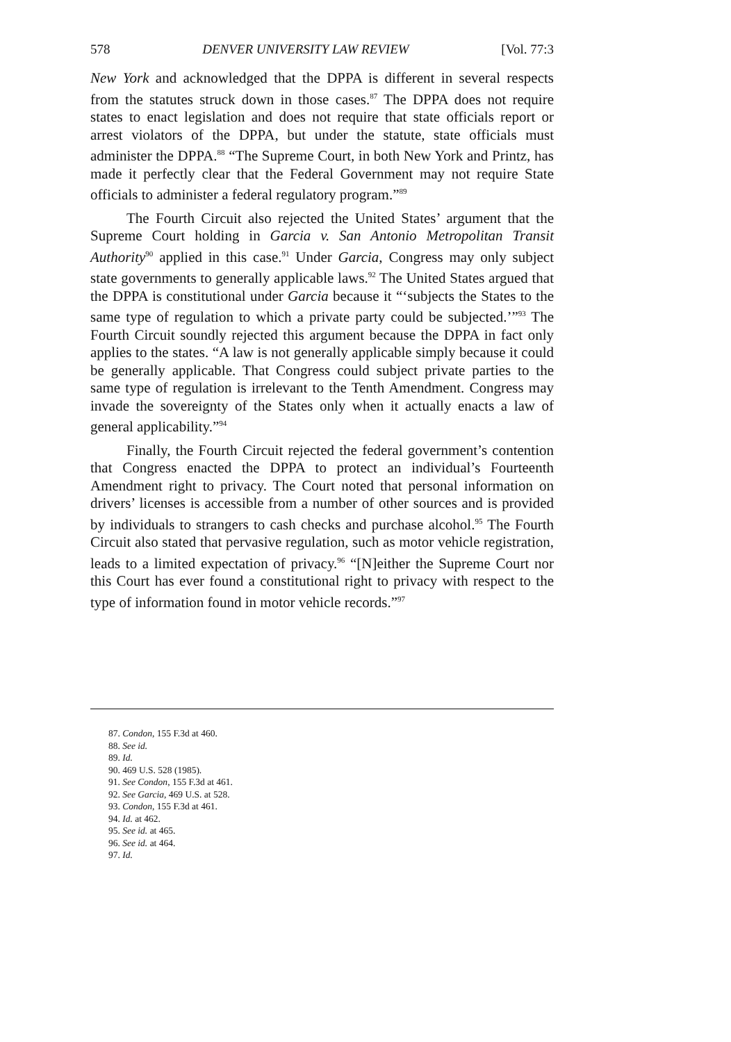578 DENVER UNIVERSITY LAW REVIEW [Vol. 77:3
New York and acknowledged that the DPPA is different in several respects from the statutes struck down in those cases.<sup>87</sup> The DPPA does not require states to enact legislation and does not require that state officials report or arrest violators of the DPPA, but under the statute, state officials must administer the DPPA.<sup>88</sup> “The Supreme Court, in both New York and Printz, has made it perfectly clear that the Federal Government may not require State officials to administer a federal regulatory program.”<sup>89</sup>
The Fourth Circuit also rejected the United States’ argument that the Supreme Court holding in Garcia v. San Antonio Metropolitan Transit Authority<sup>90</sup> applied in this case.<sup>91</sup> Under Garcia, Congress may only subject state governments to generally applicable laws.<sup>92</sup> The United States argued that the DPPA is constitutional under Garcia because it “‘subjects the States to the same type of regulation to which a private party could be subjected.’”<sup>93</sup> The Fourth Circuit soundly rejected this argument because the DPPA in fact only applies to the states. “A law is not generally applicable simply because it could be generally applicable. That Congress could subject private parties to the same type of regulation is irrelevant to the Tenth Amendment. Congress may invade the sovereignty of the States only when it actually enacts a law of general applicability.”<sup>94</sup>
Finally, the Fourth Circuit rejected the federal government’s contention that Congress enacted the DPPA to protect an individual’s Fourteenth Amendment right to privacy. The Court noted that personal information on drivers’ licenses is accessible from a number of other sources and is provided by individuals to strangers to cash checks and purchase alcohol.<sup>95</sup> The Fourth Circuit also stated that pervasive regulation, such as motor vehicle registration, leads to a limited expectation of privacy.<sup>96</sup> “[N]either the Supreme Court nor this Court has ever found a constitutional right to privacy with respect to the type of information found in motor vehicle records.”<sup>97</sup>
87. Condon, 155 F.3d at 460.
88. See id.
89. Id.
90. 469 U.S. 528 (1985).
91. See Condon, 155 F.3d at 461.
92. See Garcia, 469 U.S. at 528.
93. Condon, 155 F.3d at 461.
94. Id. at 462.
95. See id. at 465.
96. See id. at 464.
97. Id.